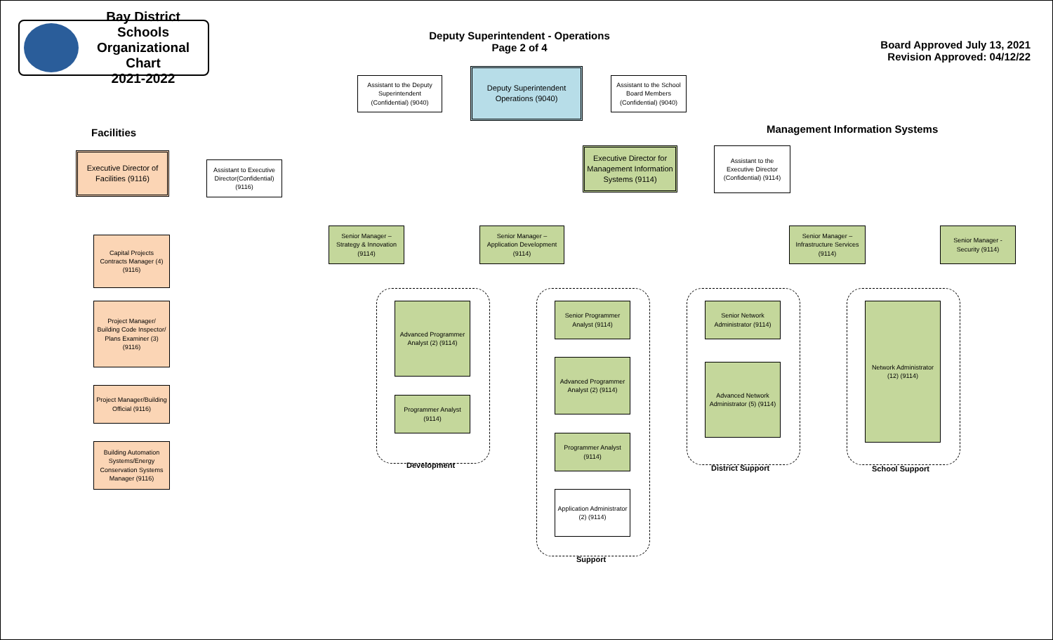Bay District Schools
Organizational Chart
2021-2022
Deputy Superintendent - Operations
Page 2 of 4
Board Approved July 13, 2021
Revision Approved: 04/12/22
Assistant to the Deputy Superintendent (Confidential) (9040)
Deputy Superintendent Operations (9040)
Assistant to the School Board Members (Confidential) (9040)
Facilities
Executive Director of Facilities (9116)
Assistant to Executive Director(Confidential) (9116)
Capital Projects Contracts Manager (4) (9116)
Project Manager/ Building Code Inspector/ Plans Examiner (3) (9116)
Project Manager/Building Official (9116)
Building Automation Systems/Energy Conservation Systems Manager (9116)
Management Information Systems
Executive Director for Management Information Systems (9114)
Assistant to the Executive Director (Confidential) (9114)
Senior Manager – Strategy & Innovation (9114)
Senior Manager – Application Development (9114)
Senior Manager – Infrastructure Services (9114)
Senior Manager - Security (9114)
Advanced Programmer Analyst (2) (9114)
Programmer Analyst (9114)
Development
Senior Programmer Analyst (9114)
Advanced Programmer Analyst (2) (9114)
Programmer Analyst (9114)
Application Administrator (2) (9114)
Support
Senior Network Administrator (9114)
Advanced Network Administrator (5) (9114)
District Support
Network Administrator (12) (9114)
School Support